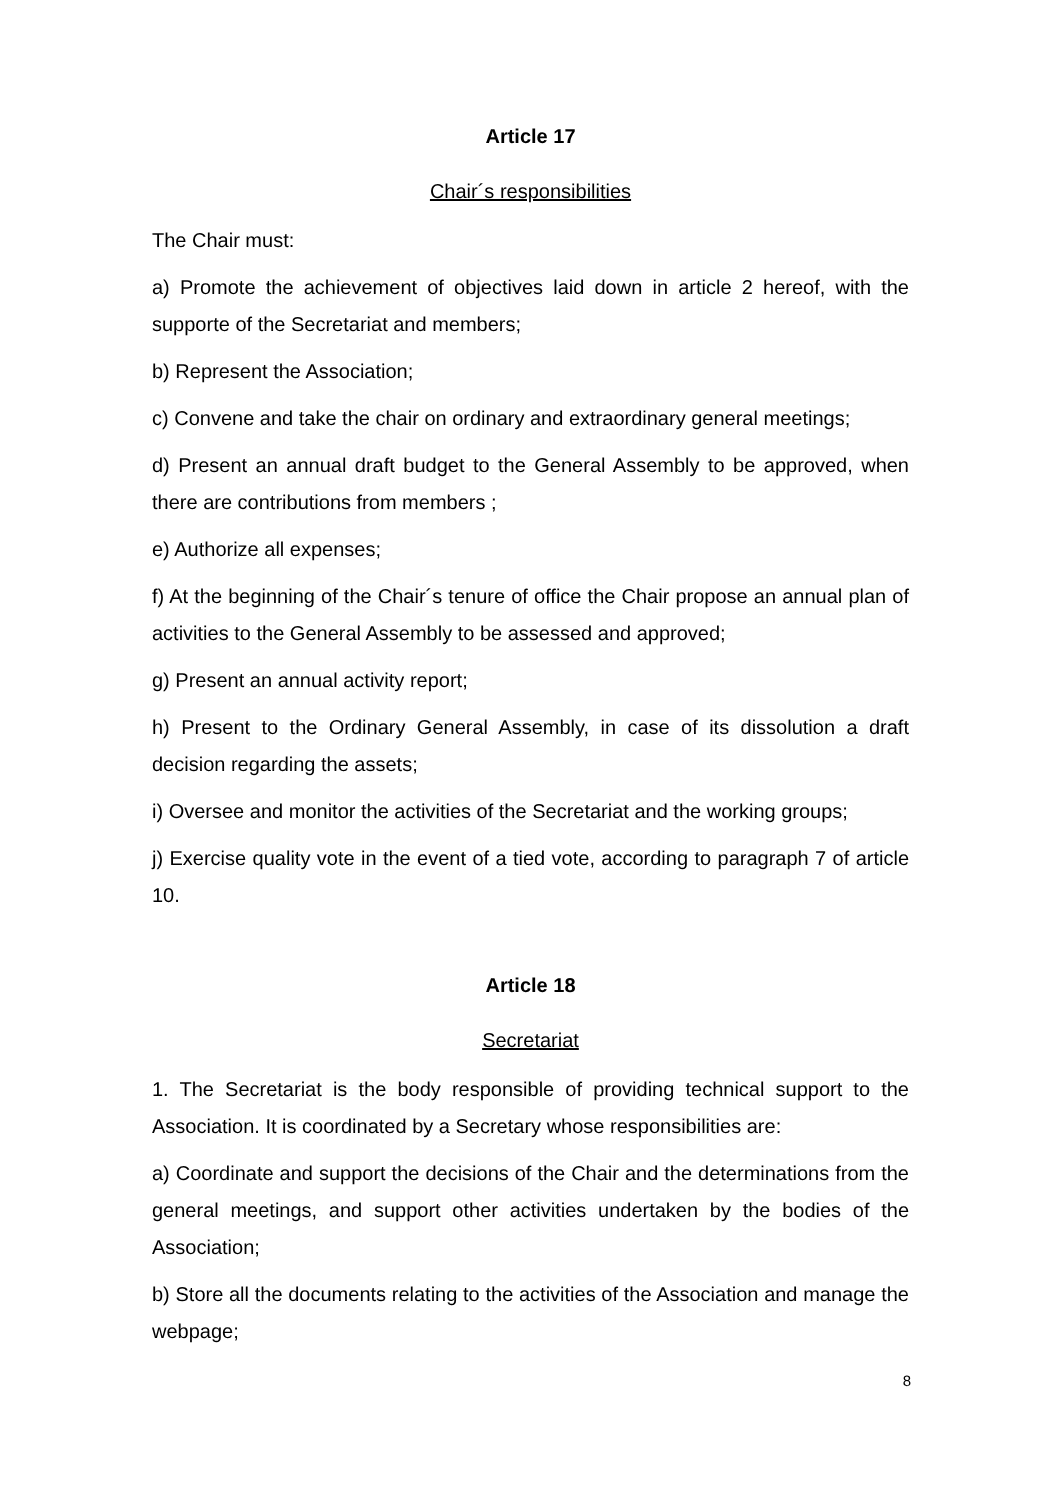Article 17
Chair´s responsibilities
The Chair must:
a) Promote the achievement of objectives laid down in article 2 hereof, with the supporte of the Secretariat and members;
b) Represent the Association;
c) Convene and take the chair on ordinary and extraordinary general meetings;
d) Present an annual draft budget to the General Assembly to be approved, when there are contributions from members ;
e) Authorize all expenses;
f) At the beginning of the Chair´s tenure of office the Chair propose an annual plan of activities to the General Assembly to be assessed and approved;
g) Present an annual activity report;
h) Present to the Ordinary General Assembly, in case of its dissolution a draft decision regarding the assets;
i) Oversee and monitor the activities of the Secretariat and the working groups;
j) Exercise quality vote in the event of a tied vote, according to paragraph 7 of article 10.
Article 18
Secretariat
1. The Secretariat is the body responsible of providing technical support to the Association. It is coordinated by a Secretary whose responsibilities are:
a) Coordinate and support the decisions of the Chair and the determinations from the general meetings, and support other activities undertaken by the bodies of the Association;
b) Store all the documents relating to the activities of the Association and manage the webpage;
8